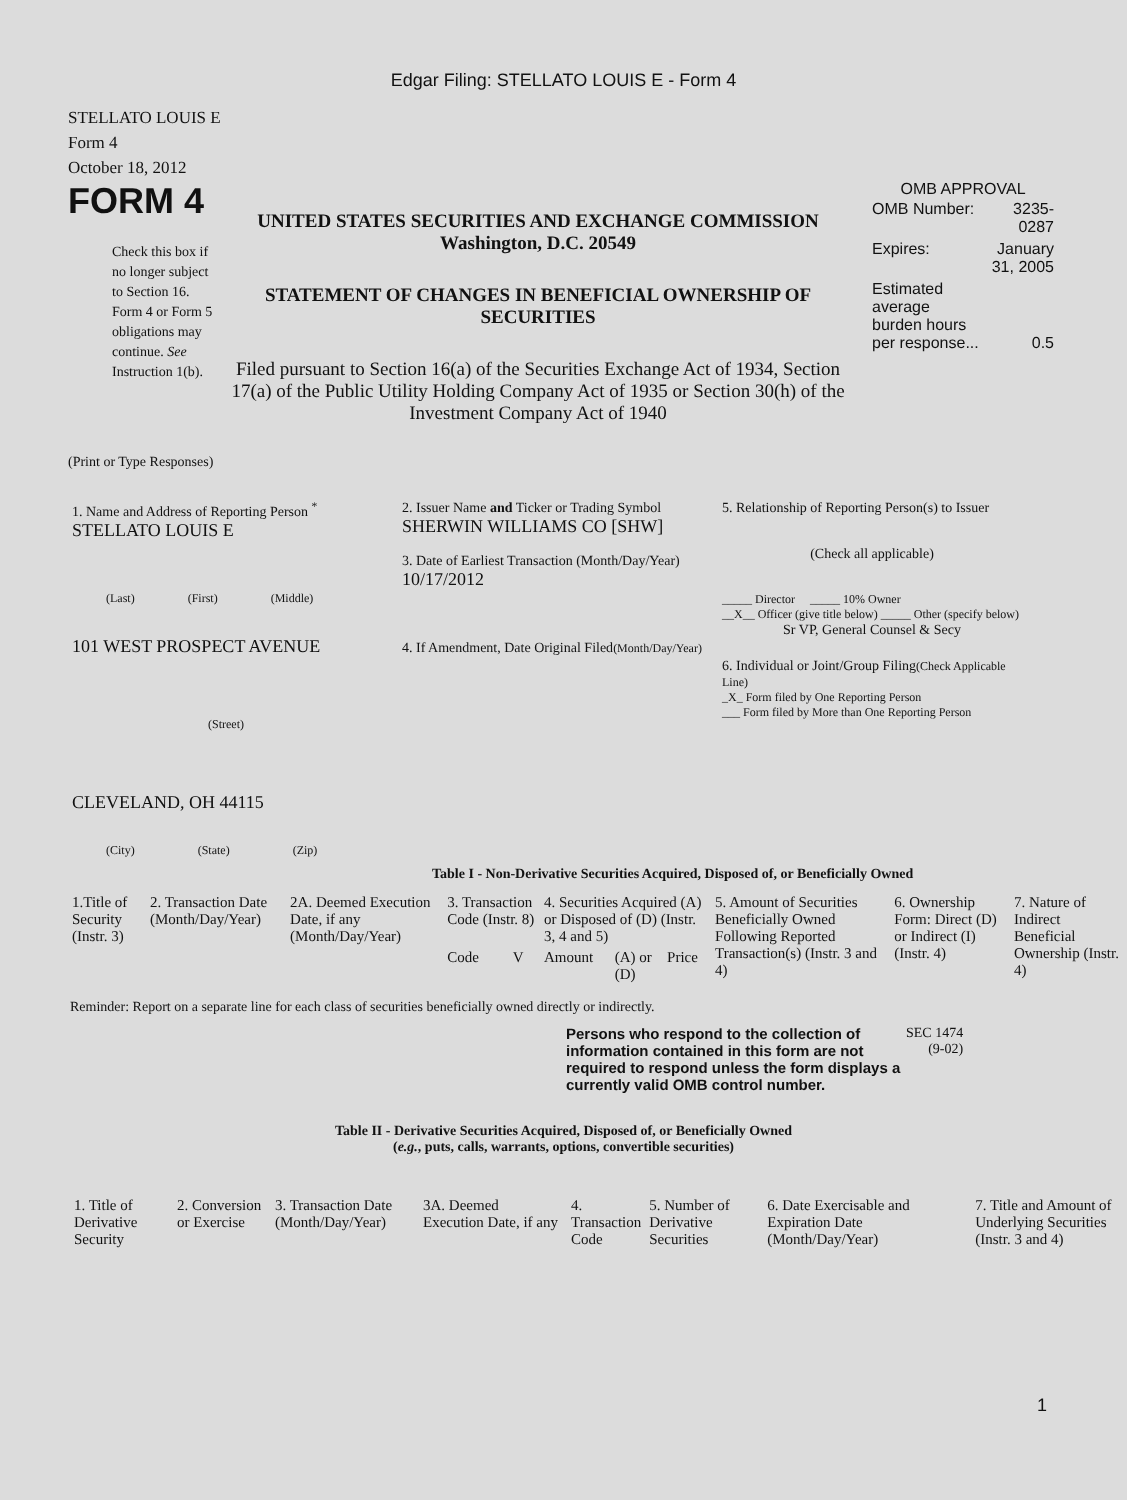Edgar Filing: STELLATO LOUIS E - Form 4
STELLATO LOUIS E
Form 4
October 18, 2012
FORM 4
Check this box if no longer subject to Section 16. Form 4 or Form 5 obligations may continue. See Instruction 1(b).
UNITED STATES SECURITIES AND EXCHANGE COMMISSION
Washington, D.C. 20549
STATEMENT OF CHANGES IN BENEFICIAL OWNERSHIP OF SECURITIES
Filed pursuant to Section 16(a) of the Securities Exchange Act of 1934, Section 17(a) of the Public Utility Holding Company Act of 1935 or Section 30(h) of the Investment Company Act of 1940
OMB APPROVAL
| OMB Number: | 3235-0287 |
| Expires: | January 31, 2005 |
| Estimated average burden hours per response... | 0.5 |
(Print or Type Responses)
1. Name and Address of Reporting Person <sup>*</sup>
STELLATO LOUIS E
(Last) (First) (Middle)
101 WEST PROSPECT AVENUE
(Street)
CLEVELAND, OH 44115
(City) (State) (Zip)
2. Issuer Name and Ticker or Trading Symbol
SHERWIN WILLIAMS CO [SHW]
3. Date of Earliest Transaction (Month/Day/Year)
10/17/2012
4. If Amendment, Date Original Filed(Month/Day/Year)
5. Relationship of Reporting Person(s) to Issuer
(Check all applicable)
_____ Director _____ 10% Owner
__X__ Officer (give title below) _____ Other (specify below)
Sr VP, General Counsel & Secy
6. Individual or Joint/Group Filing(Check Applicable Line)
_X_ Form filed by One Reporting Person
___ Form filed by More than One Reporting Person
Table I - Non-Derivative Securities Acquired, Disposed of, or Beneficially Owned
| 1.Title of Security (Instr. 3) | 2. Transaction Date (Month/Day/Year) | 2A. Deemed Execution Date, if any (Month/Day/Year) | 3. Transaction Code (Instr. 8) | | 4. Securities Acquired (A) or Disposed of (D) (Instr. 3, 4 and 5) | | | 5. Amount of Securities Beneficially Owned Following Reported Transaction(s) (Instr. 3 and 4) | 6. Ownership Form: Direct (D) or Indirect (I) (Instr. 4) | 7. Nature of Indirect Beneficial Ownership (Instr. 4) |
| --- | --- | --- | --- | --- | --- | --- | --- | --- | --- | --- |
| | | | Code | V | Amount | (A) or (D) | Price | | | |
Reminder: Report on a separate line for each class of securities beneficially owned directly or indirectly.
Persons who respond to the collection of information contained in this form are not required to respond unless the form displays a currently valid OMB control number.
SEC 1474
(9-02)
Table II - Derivative Securities Acquired, Disposed of, or Beneficially Owned
(e.g., puts, calls, warrants, options, convertible securities)
| 1. Title of Derivative Security | 2. Conversion or Exercise | 3. Transaction Date (Month/Day/Year) | 3A. Deemed Execution Date, if any | 4. Transaction Code | 5. Number of Derivative Securities | 6. Date Exercisable and Expiration Date (Month/Day/Year) | 7. Title and Amount of Underlying Securities (Instr. 3 and 4) |
| --- | --- | --- | --- | --- | --- | --- | --- |
1